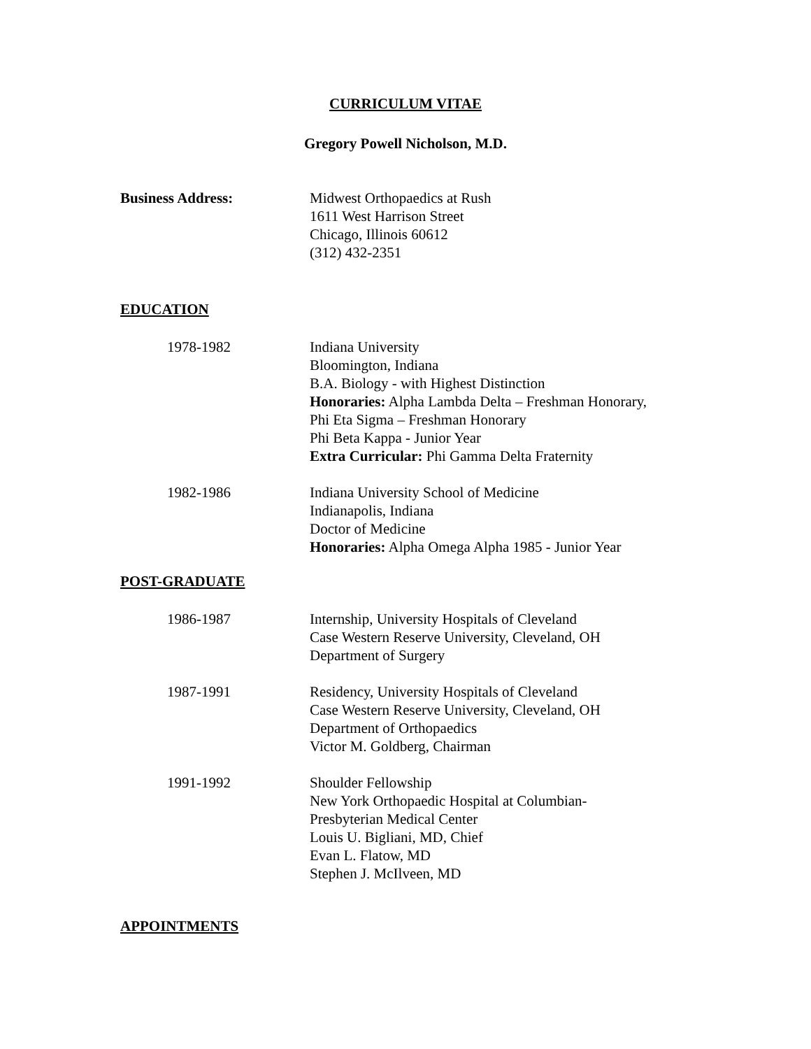CURRICULUM VITAE
Gregory Powell Nicholson, M.D.
Business Address: Midwest Orthopaedics at Rush
1611 West Harrison Street
Chicago, Illinois 60612
(312) 432-2351
EDUCATION
1978-1982 Indiana University
Bloomington, Indiana
B.A. Biology - with Highest Distinction
Honoraries: Alpha Lambda Delta – Freshman Honorary,
Phi Eta Sigma – Freshman Honorary
Phi Beta Kappa - Junior Year
Extra Curricular: Phi Gamma Delta Fraternity
1982-1986 Indiana University School of Medicine
Indianapolis, Indiana
Doctor of Medicine
Honoraries: Alpha Omega Alpha 1985 - Junior Year
POST-GRADUATE
1986-1987 Internship, University Hospitals of Cleveland
Case Western Reserve University, Cleveland, OH
Department of Surgery
1987-1991 Residency, University Hospitals of Cleveland
Case Western Reserve University, Cleveland, OH
Department of Orthopaedics
Victor M. Goldberg, Chairman
1991-1992 Shoulder Fellowship
New York Orthopaedic Hospital at Columbian-
Presbyterian Medical Center
Louis U. Bigliani, MD, Chief
Evan L. Flatow, MD
Stephen J. McIlveen, MD
APPOINTMENTS